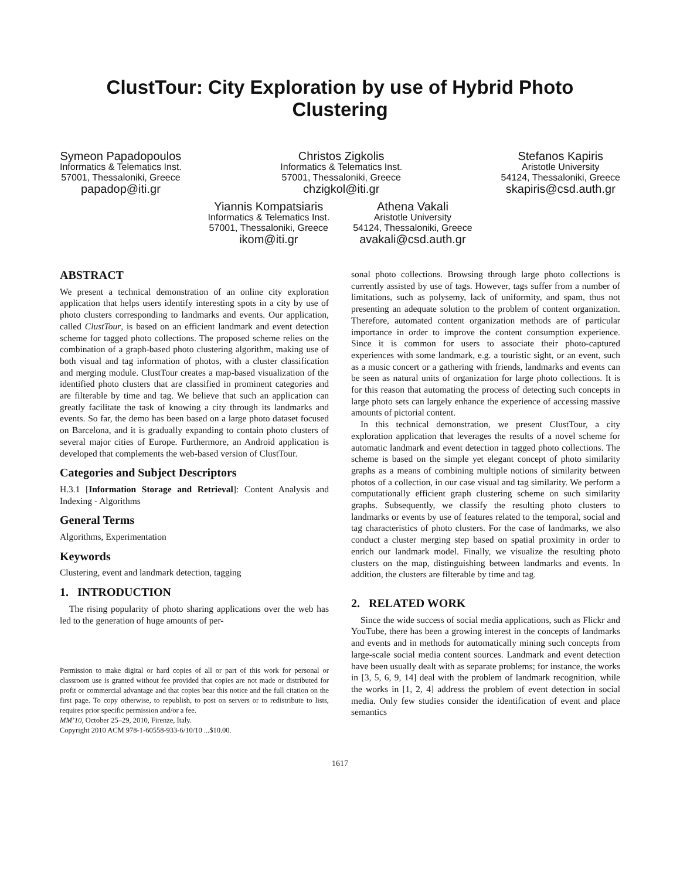ClustTour: City Exploration by use of Hybrid Photo
Clustering
Symeon Papadopoulos
Informatics & Telematics Inst.
57001, Thessaloniki, Greece
papadop@iti.gr
Christos Zigkolis
Informatics & Telematics Inst.
57001, Thessaloniki, Greece
chzigkol@iti.gr
Stefanos Kapiris
Aristotle University
54124, Thessaloniki, Greece
skapiris@csd.auth.gr
Yiannis Kompatsiaris
Informatics & Telematics Inst.
57001, Thessaloniki, Greece
ikom@iti.gr
Athena Vakali
Aristotle University
54124, Thessaloniki, Greece
avakali@csd.auth.gr
ABSTRACT
We present a technical demonstration of an online city exploration application that helps users identify interesting spots in a city by use of photo clusters corresponding to landmarks and events. Our application, called ClustTour, is based on an efficient landmark and event detection scheme for tagged photo collections. The proposed scheme relies on the combination of a graph-based photo clustering algorithm, making use of both visual and tag information of photos, with a cluster classification and merging module. ClustTour creates a map-based visualization of the identified photo clusters that are classified in prominent categories and are filterable by time and tag. We believe that such an application can greatly facilitate the task of knowing a city through its landmarks and events. So far, the demo has been based on a large photo dataset focused on Barcelona, and it is gradually expanding to contain photo clusters of several major cities of Europe. Furthermore, an Android application is developed that complements the web-based version of ClustTour.
Categories and Subject Descriptors
H.3.1 [Information Storage and Retrieval]: Content Analysis and Indexing - Algorithms
General Terms
Algorithms, Experimentation
Keywords
Clustering, event and landmark detection, tagging
1. INTRODUCTION
The rising popularity of photo sharing applications over the web has led to the generation of huge amounts of per-
Permission to make digital or hard copies of all or part of this work for personal or classroom use is granted without fee provided that copies are not made or distributed for profit or commercial advantage and that copies bear this notice and the full citation on the first page. To copy otherwise, to republish, to post on servers or to redistribute to lists, requires prior specific permission and/or a fee.
MM’10, October 25–29, 2010, Firenze, Italy.
Copyright 2010 ACM 978-1-60558-933-6/10/10 ...$10.00.
sonal photo collections. Browsing through large photo collections is currently assisted by use of tags. However, tags suffer from a number of limitations, such as polysemy, lack of uniformity, and spam, thus not presenting an adequate solution to the problem of content organization. Therefore, automated content organization methods are of particular importance in order to improve the content consumption experience. Since it is common for users to associate their photo-captured experiences with some landmark, e.g. a touristic sight, or an event, such as a music concert or a gathering with friends, landmarks and events can be seen as natural units of organization for large photo collections. It is for this reason that automating the process of detecting such concepts in large photo sets can largely enhance the experience of accessing massive amounts of pictorial content.
In this technical demonstration, we present ClustTour, a city exploration application that leverages the results of a novel scheme for automatic landmark and event detection in tagged photo collections. The scheme is based on the simple yet elegant concept of photo similarity graphs as a means of combining multiple notions of similarity between photos of a collection, in our case visual and tag similarity. We perform a computationally efficient graph clustering scheme on such similarity graphs. Subsequently, we classify the resulting photo clusters to landmarks or events by use of features related to the temporal, social and tag characteristics of photo clusters. For the case of landmarks, we also conduct a cluster merging step based on spatial proximity in order to enrich our landmark model. Finally, we visualize the resulting photo clusters on the map, distinguishing between landmarks and events. In addition, the clusters are filterable by time and tag.
2. RELATED WORK
Since the wide success of social media applications, such as Flickr and YouTube, there has been a growing interest in the concepts of landmarks and events and in methods for automatically mining such concepts from large-scale social media content sources. Landmark and event detection have been usually dealt with as separate problems; for instance, the works in [3, 5, 6, 9, 14] deal with the problem of landmark recognition, while the works in [1, 2, 4] address the problem of event detection in social media. Only few studies consider the identification of event and place semantics
1617